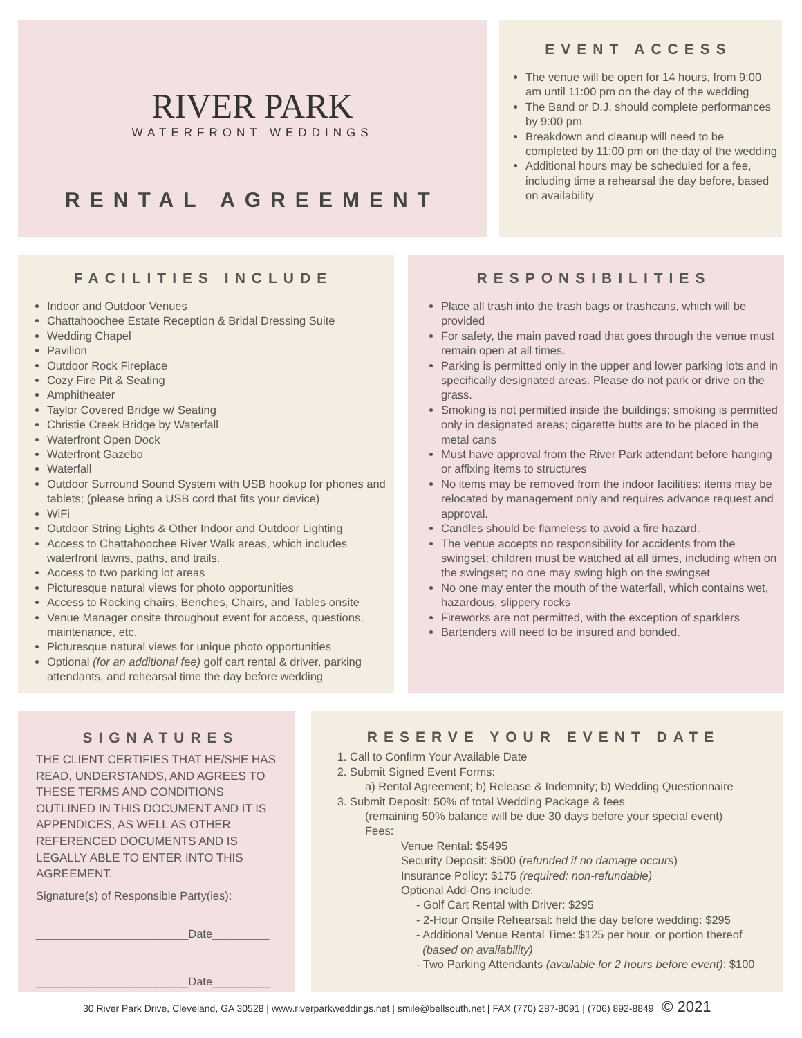RIVER PARK
WATERFRONT WEDDINGS
RENTAL AGREEMENT
EVENT ACCESS
The venue will be open for 14 hours, from 9:00 am until 11:00 pm on the day of the wedding
The Band or D.J. should complete performances by 9:00 pm
Breakdown and cleanup will need to be completed by 11:00 pm on the day of the wedding
Additional hours may be scheduled for a fee, including time a rehearsal the day before, based on availability
FACILITIES INCLUDE
Indoor and Outdoor Venues
Chattahoochee Estate Reception & Bridal Dressing Suite
Wedding Chapel
Pavilion
Outdoor Rock Fireplace
Cozy Fire Pit & Seating
Amphitheater
Taylor Covered Bridge w/ Seating
Christie Creek Bridge by Waterfall
Waterfront Open Dock
Waterfront Gazebo
Waterfall
Outdoor Surround Sound System with USB hookup for phones and tablets; (please bring a USB cord that fits your device)
WiFi
Outdoor String Lights & Other Indoor and Outdoor Lighting
Access to Chattahoochee River Walk areas, which includes waterfront lawns, paths, and trails.
Access to two parking lot areas
Picturesque natural views for photo opportunities
Access to Rocking chairs, Benches, Chairs, and Tables onsite
Venue Manager onsite throughout event for access, questions, maintenance, etc.
Picturesque natural views for unique photo opportunities
Optional (for an additional fee) golf cart rental & driver, parking attendants, and rehearsal time the day before wedding
RESPONSIBILITIES
Place all trash into the trash bags or trashcans, which will be provided
For safety, the main paved road that goes through the venue must remain open at all times.
Parking is permitted only in the upper and lower parking lots and in specifically designated areas. Please do not park or drive on the grass.
Smoking is not permitted inside the buildings; smoking is permitted only in designated areas; cigarette butts are to be placed in the metal cans
Must have approval from the River Park attendant before hanging or affixing items to structures
No items may be removed from the indoor facilities; items may be relocated by management only and requires advance request and approval.
Candles should be flameless to avoid a fire hazard.
The venue accepts no responsibility for accidents from the swingset; children must be watched at all times, including when on the swingset; no one may swing high on the swingset
No one may enter the mouth of the waterfall, which contains wet, hazardous, slippery rocks
Fireworks are not permitted, with the exception of sparklers
Bartenders will need to be insured and bonded.
SIGNATURES
THE CLIENT CERTIFIES THAT HE/SHE HAS READ, UNDERSTANDS, AND AGREES TO THESE TERMS AND CONDITIONS OUTLINED IN THIS DOCUMENT AND IT IS APPENDICES, AS WELL AS OTHER REFERENCED DOCUMENTS AND IS LEGALLY ABLE TO ENTER INTO THIS AGREEMENT.
Signature(s) of Responsible Party(ies):
________________________Date_________
________________________Date_________
RESERVE YOUR EVENT DATE
1. Call to Confirm Your Available Date
2. Submit Signed Event Forms:
a) Rental Agreement; b) Release & Indemnity; b) Wedding Questionnaire
3. Submit Deposit: 50% of total Wedding Package & fees
(remaining 50% balance will be due 30 days before your special event)
Fees:
Venue Rental: $5495
Security Deposit: $500 (refunded if no damage occurs)
Insurance Policy: $175 (required; non-refundable)
Optional Add-Ons include:
- Golf Cart Rental with Driver: $295
- 2-Hour Onsite Rehearsal: held the day before wedding: $295
- Additional Venue Rental Time: $125 per hour. or portion thereof
(based on availability)
- Two Parking Attendants (available for 2 hours before event): $100
30 River Park Drive, Cleveland, GA 30528 | www.riverparkweddings.net | smile@bellsouth.net | FAX (770) 287-8091 | (706) 892-8849 © 2021